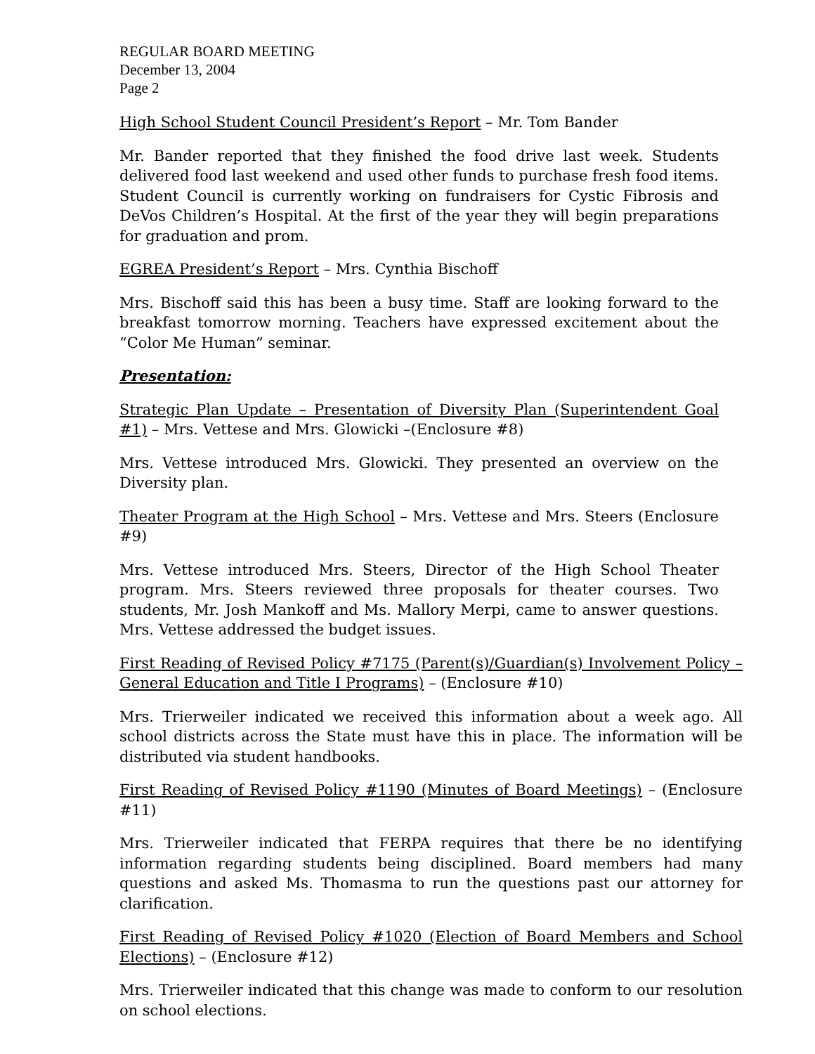REGULAR BOARD MEETING
December 13, 2004
Page 2
High School Student Council President’s Report – Mr. Tom Bander
Mr. Bander reported that they finished the food drive last week. Students delivered food last weekend and used other funds to purchase fresh food items. Student Council is currently working on fundraisers for Cystic Fibrosis and DeVos Children’s Hospital. At the first of the year they will begin preparations for graduation and prom.
EGREA President’s Report – Mrs. Cynthia Bischoff
Mrs. Bischoff said this has been a busy time. Staff are looking forward to the breakfast tomorrow morning. Teachers have expressed excitement about the “Color Me Human” seminar.
Presentation:
Strategic Plan Update – Presentation of Diversity Plan (Superintendent Goal #1) – Mrs. Vettese and Mrs. Glowicki –(Enclosure #8)
Mrs. Vettese introduced Mrs. Glowicki. They presented an overview on the Diversity plan.
Theater Program at the High School – Mrs. Vettese and Mrs. Steers (Enclosure #9)
Mrs. Vettese introduced Mrs. Steers, Director of the High School Theater program. Mrs. Steers reviewed three proposals for theater courses. Two students, Mr. Josh Mankoff and Ms. Mallory Merpi, came to answer questions. Mrs. Vettese addressed the budget issues.
First Reading of Revised Policy #7175 (Parent(s)/Guardian(s) Involvement Policy – General Education and Title I Programs) – (Enclosure #10)
Mrs. Trierweiler indicated we received this information about a week ago. All school districts across the State must have this in place. The information will be distributed via student handbooks.
First Reading of Revised Policy #1190 (Minutes of Board Meetings) – (Enclosure #11)
Mrs. Trierweiler indicated that FERPA requires that there be no identifying information regarding students being disciplined. Board members had many questions and asked Ms. Thomasma to run the questions past our attorney for clarification.
First Reading of Revised Policy #1020 (Election of Board Members and School Elections) – (Enclosure #12)
Mrs. Trierweiler indicated that this change was made to conform to our resolution on school elections.